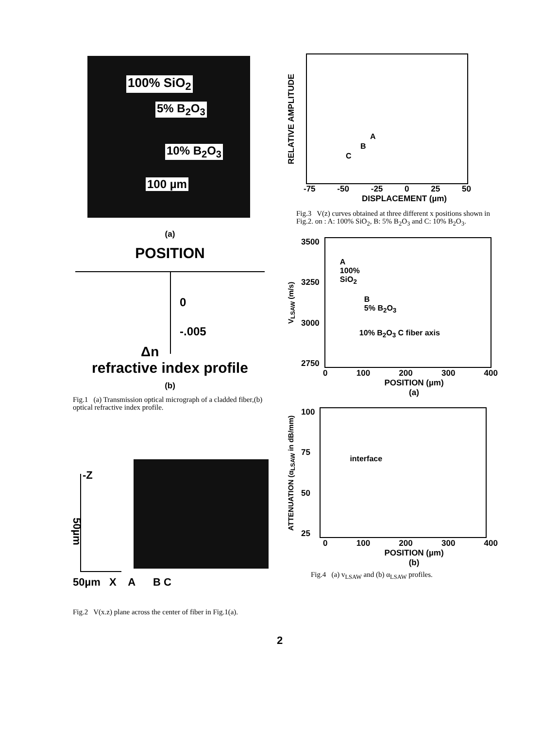100% SiO<sub>2</sub>
5% B<sub>2</sub>O<sub>3</sub>
10% B<sub>2</sub>O<sub>3</sub>
100 µm
(a)
POSITION
0
-.005
Δn
refractive index profile
(b)
Fig.1 (a) Transmission optical micrograph of a cladded fiber,(b) optical refractive index profile.
RELATIVE AMPLITUDE
A
B
C
-75 -50 -25 0 25 50
DISPLACEMENT (µm)
Fig.3 V(z) curves obtained at three different x positions shown in Fig.2. on : A: 100% SiO<sub>2</sub>, B: 5% B<sub>2</sub>O<sub>3</sub> and C: 10% B<sub>2</sub>O<sub>3</sub>.
V<sub>LSAW</sub> (m/s)
3500
3250
3000
2750
A
100%
SiO<sub>2</sub>
B
5% B<sub>2</sub>O<sub>3</sub>
10% B<sub>2</sub>O<sub>3</sub> C fiber axis
0 100 200 300 400
POSITION (µm)
(a)
ATTENUATION (α<sub>LSAW</sub> in dB/mm)
100
75
50
25
interface
0 100 200 300 400
POSITION (µm)
(b)
Fig.4 (a) v<sub>LSAW</sub> and (b) α<sub>LSAW</sub> profiles.
-Z
50µm
50µm X A B C
Fig.2 V(x.z) plane across the center of fiber in Fig.1(a).
2